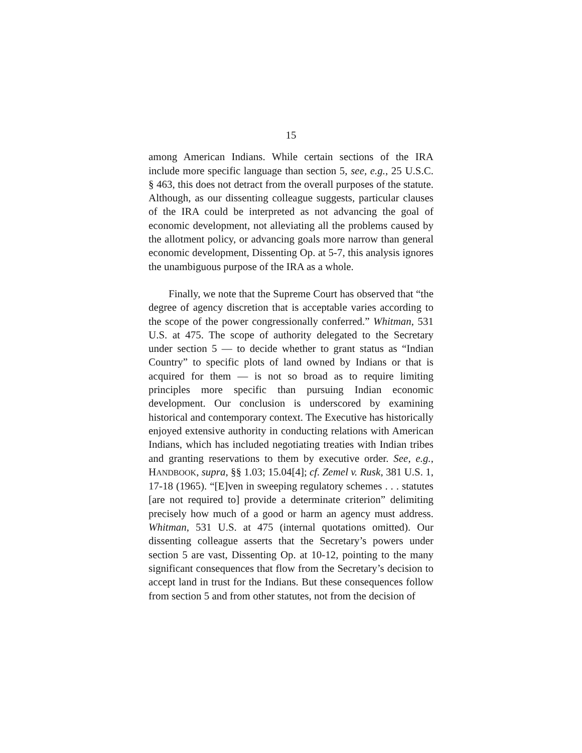15
among American Indians. While certain sections of the IRA include more specific language than section 5, see, e.g., 25 U.S.C. § 463, this does not detract from the overall purposes of the statute. Although, as our dissenting colleague suggests, particular clauses of the IRA could be interpreted as not advancing the goal of economic development, not alleviating all the problems caused by the allotment policy, or advancing goals more narrow than general economic development, Dissenting Op. at 5-7, this analysis ignores the unambiguous purpose of the IRA as a whole.
Finally, we note that the Supreme Court has observed that “the degree of agency discretion that is acceptable varies according to the scope of the power congressionally conferred.” Whitman, 531 U.S. at 475. The scope of authority delegated to the Secretary under section 5 — to decide whether to grant status as “Indian Country” to specific plots of land owned by Indians or that is acquired for them — is not so broad as to require limiting principles more specific than pursuing Indian economic development. Our conclusion is underscored by examining historical and contemporary context. The Executive has historically enjoyed extensive authority in conducting relations with American Indians, which has included negotiating treaties with Indian tribes and granting reservations to them by executive order. See, e.g., HANDBOOK, supra, §§ 1.03; 15.04[4]; cf. Zemel v. Rusk, 381 U.S. 1, 17-18 (1965). “[E]ven in sweeping regulatory schemes . . . statutes [are not required to] provide a determinate criterion” delimiting precisely how much of a good or harm an agency must address. Whitman, 531 U.S. at 475 (internal quotations omitted). Our dissenting colleague asserts that the Secretary’s powers under section 5 are vast, Dissenting Op. at 10-12, pointing to the many significant consequences that flow from the Secretary’s decision to accept land in trust for the Indians. But these consequences follow from section 5 and from other statutes, not from the decision of